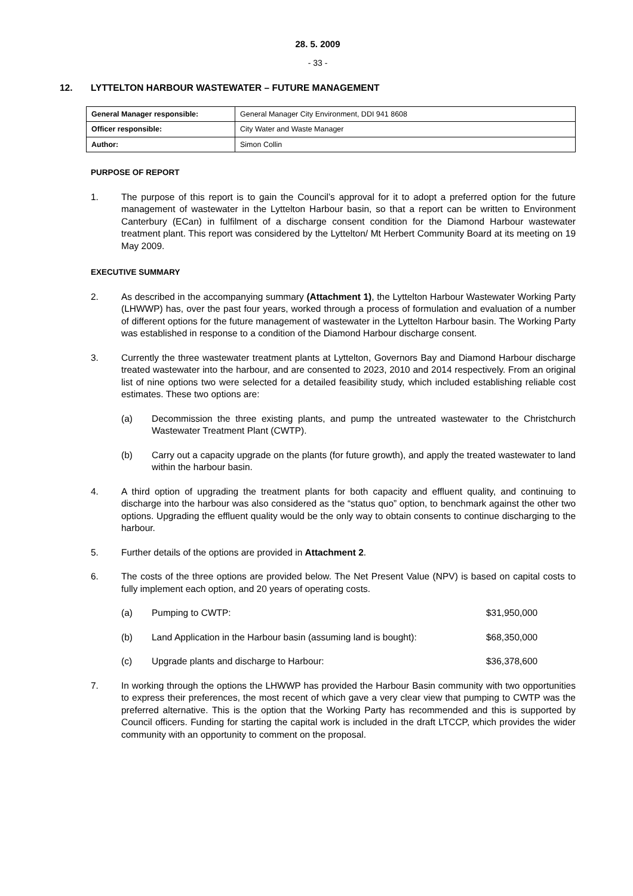28. 5. 2009
- 33 -
12. LYTTELTON HARBOUR WASTEWATER – FUTURE MANAGEMENT
| General Manager responsible: | General Manager City Environment, DDI 941 8608 |
| Officer responsible: | City Water and Waste Manager |
| Author: | Simon Collin |
PURPOSE OF REPORT
1. The purpose of this report is to gain the Council’s approval for it to adopt a preferred option for the future management of wastewater in the Lyttelton Harbour basin, so that a report can be written to Environment Canterbury (ECan) in fulfilment of a discharge consent condition for the Diamond Harbour wastewater treatment plant. This report was considered by the Lyttelton/ Mt Herbert Community Board at its meeting on 19 May 2009.
EXECUTIVE SUMMARY
2. As described in the accompanying summary (Attachment 1), the Lyttelton Harbour Wastewater Working Party (LHWWP) has, over the past four years, worked through a process of formulation and evaluation of a number of different options for the future management of wastewater in the Lyttelton Harbour basin. The Working Party was established in response to a condition of the Diamond Harbour discharge consent.
3. Currently the three wastewater treatment plants at Lyttelton, Governors Bay and Diamond Harbour discharge treated wastewater into the harbour, and are consented to 2023, 2010 and 2014 respectively. From an original list of nine options two were selected for a detailed feasibility study, which included establishing reliable cost estimates. These two options are:
(a) Decommission the three existing plants, and pump the untreated wastewater to the Christchurch Wastewater Treatment Plant (CWTP).
(b) Carry out a capacity upgrade on the plants (for future growth), and apply the treated wastewater to land within the harbour basin.
4. A third option of upgrading the treatment plants for both capacity and effluent quality, and continuing to discharge into the harbour was also considered as the “status quo” option, to benchmark against the other two options. Upgrading the effluent quality would be the only way to obtain consents to continue discharging to the harbour.
5. Further details of the options are provided in Attachment 2.
6. The costs of the three options are provided below. The Net Present Value (NPV) is based on capital costs to fully implement each option, and 20 years of operating costs.
(a) Pumping to CWTP: $31,950,000
(b) Land Application in the Harbour basin (assuming land is bought): $68,350,000
(c) Upgrade plants and discharge to Harbour: $36,378,600
7. In working through the options the LHWWP has provided the Harbour Basin community with two opportunities to express their preferences, the most recent of which gave a very clear view that pumping to CWTP was the preferred alternative. This is the option that the Working Party has recommended and this is supported by Council officers. Funding for starting the capital work is included in the draft LTCCP, which provides the wider community with an opportunity to comment on the proposal.